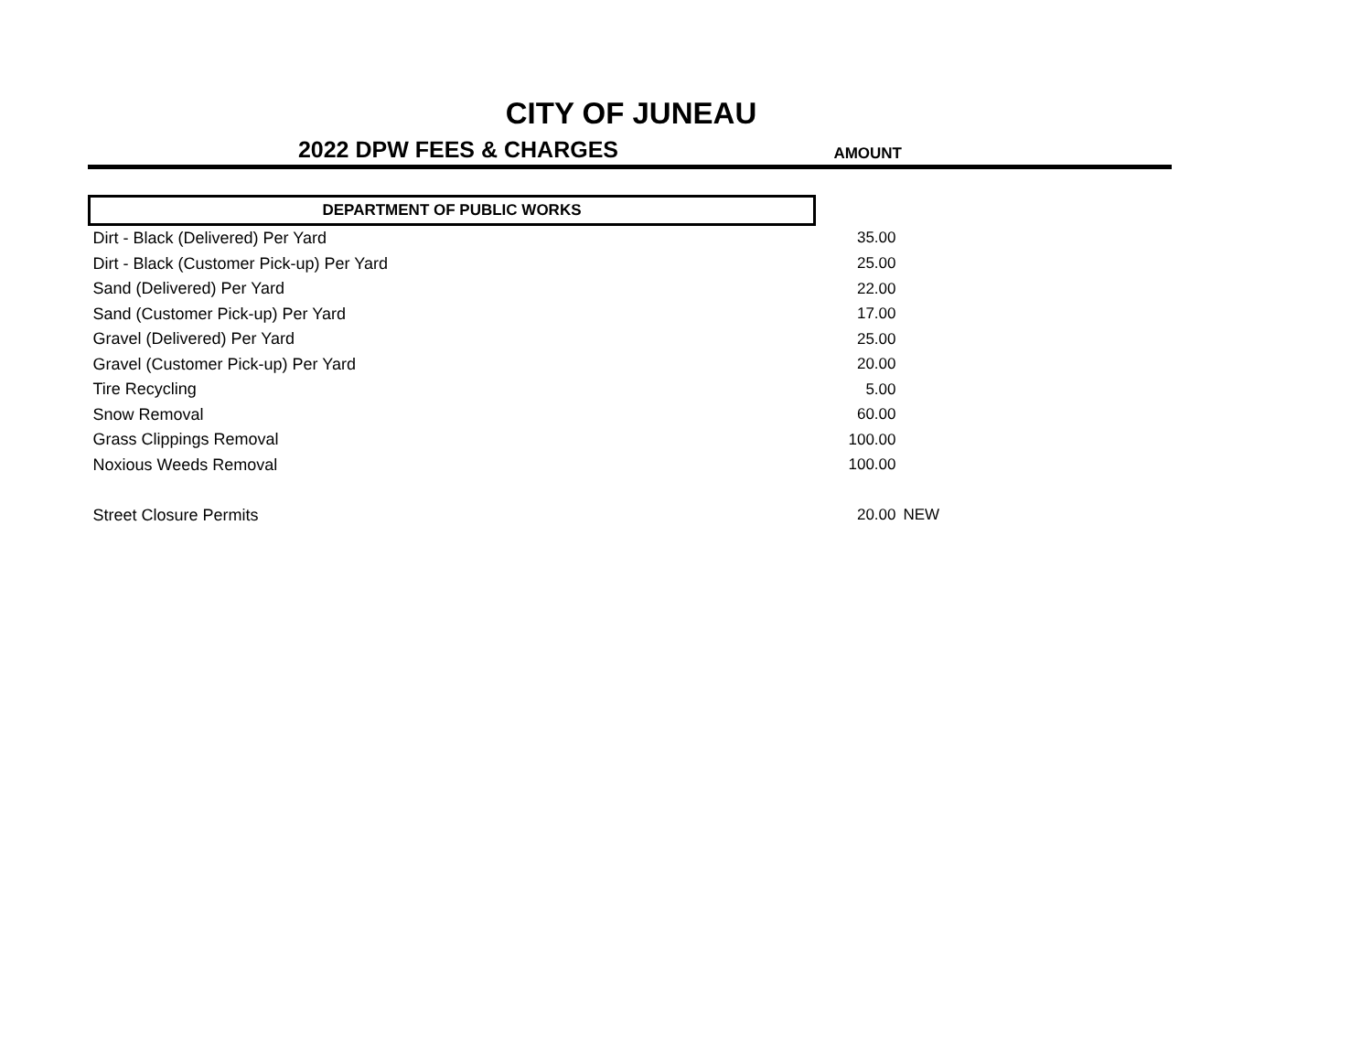CITY OF JUNEAU
2022 DPW FEES & CHARGES AMOUNT
| DEPARTMENT OF PUBLIC WORKS | | |
| Dirt - Black (Delivered) Per Yard | 35.00 | |
| Dirt - Black (Customer Pick-up) Per Yard | 25.00 | |
| Sand (Delivered) Per Yard | 22.00 | |
| Sand (Customer Pick-up) Per Yard | 17.00 | |
| Gravel (Delivered) Per Yard | 25.00 | |
| Gravel (Customer Pick-up) Per Yard | 20.00 | |
| Tire Recycling | 5.00 | |
| Snow Removal | 60.00 | |
| Grass Clippings Removal | 100.00 | |
| Noxious Weeds Removal | 100.00 | |
| Street Closure Permits | 20.00 | NEW |